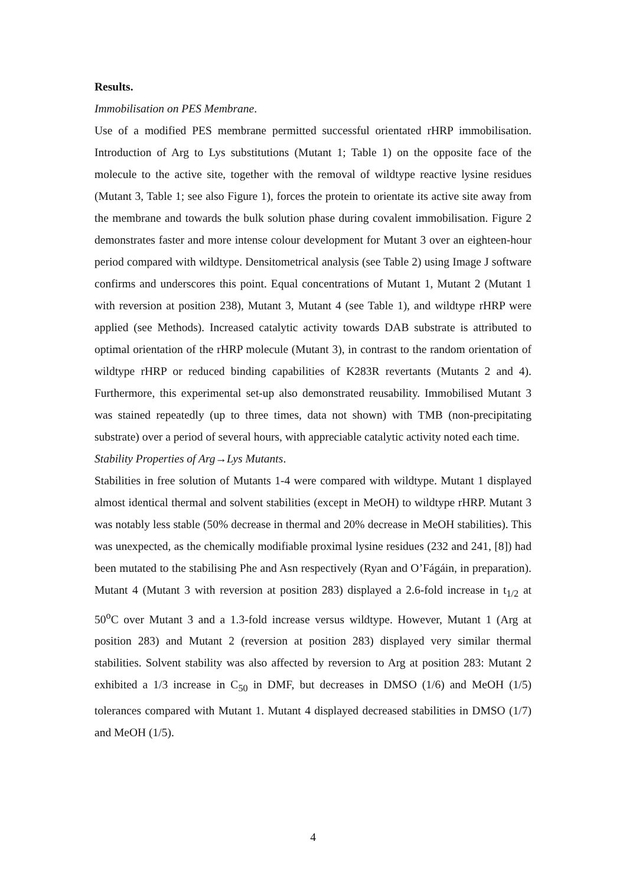Results.
Immobilisation on PES Membrane.
Use of a modified PES membrane permitted successful orientated rHRP immobilisation. Introduction of Arg to Lys substitutions (Mutant 1; Table 1) on the opposite face of the molecule to the active site, together with the removal of wildtype reactive lysine residues (Mutant 3, Table 1; see also Figure 1), forces the protein to orientate its active site away from the membrane and towards the bulk solution phase during covalent immobilisation. Figure 2 demonstrates faster and more intense colour development for Mutant 3 over an eighteen-hour period compared with wildtype. Densitometrical analysis (see Table 2) using Image J software confirms and underscores this point. Equal concentrations of Mutant 1, Mutant 2 (Mutant 1 with reversion at position 238), Mutant 3, Mutant 4 (see Table 1), and wildtype rHRP were applied (see Methods). Increased catalytic activity towards DAB substrate is attributed to optimal orientation of the rHRP molecule (Mutant 3), in contrast to the random orientation of wildtype rHRP or reduced binding capabilities of K283R revertants (Mutants 2 and 4). Furthermore, this experimental set-up also demonstrated reusability. Immobilised Mutant 3 was stained repeatedly (up to three times, data not shown) with TMB (non-precipitating substrate) over a period of several hours, with appreciable catalytic activity noted each time.
Stability Properties of Arg→Lys Mutants.
Stabilities in free solution of Mutants 1-4 were compared with wildtype. Mutant 1 displayed almost identical thermal and solvent stabilities (except in MeOH) to wildtype rHRP. Mutant 3 was notably less stable (50% decrease in thermal and 20% decrease in MeOH stabilities). This was unexpected, as the chemically modifiable proximal lysine residues (232 and 241, [8]) had been mutated to the stabilising Phe and Asn respectively (Ryan and O’Fágáin, in preparation). Mutant 4 (Mutant 3 with reversion at position 283) displayed a 2.6-fold increase in t<sub>1/2</sub> at 50<sup>o</sup>C over Mutant 3 and a 1.3-fold increase versus wildtype. However, Mutant 1 (Arg at position 283) and Mutant 2 (reversion at position 283) displayed very similar thermal stabilities. Solvent stability was also affected by reversion to Arg at position 283: Mutant 2 exhibited a 1/3 increase in C<sub>50</sub> in DMF, but decreases in DMSO (1/6) and MeOH (1/5) tolerances compared with Mutant 1. Mutant 4 displayed decreased stabilities in DMSO (1/7) and MeOH (1/5).
4